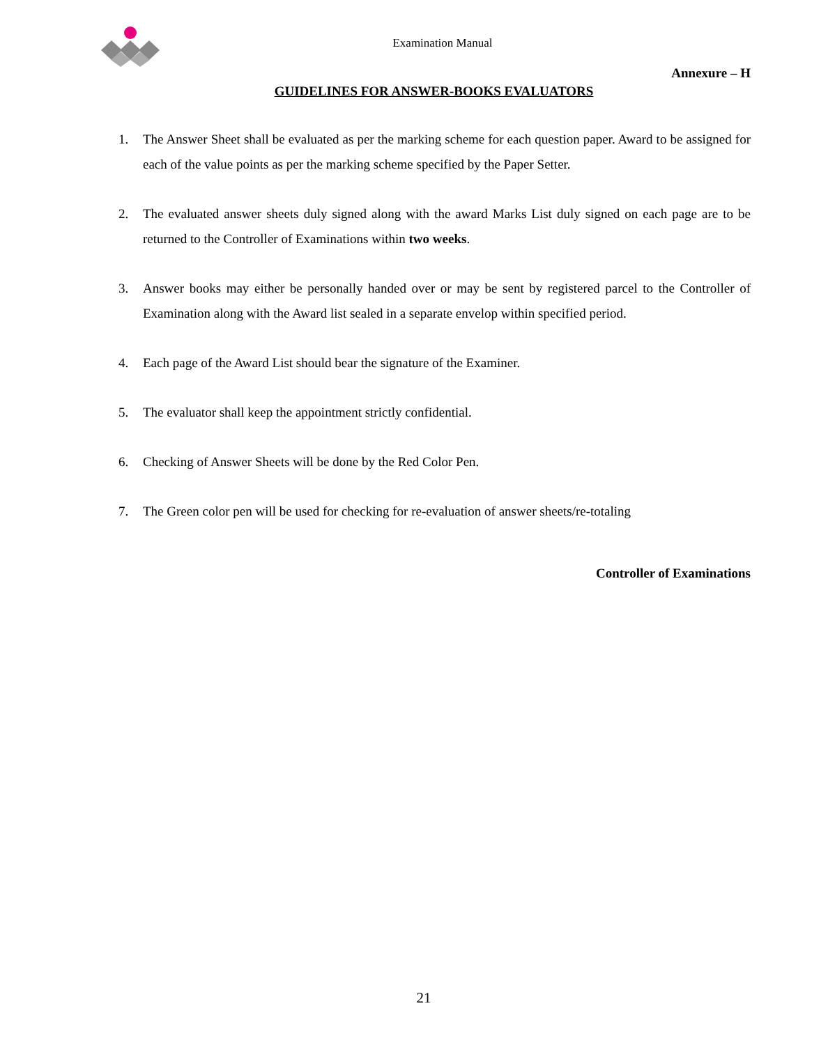Examination Manual
Annexure – H
GUIDELINES FOR ANSWER-BOOKS EVALUATORS
1. The Answer Sheet shall be evaluated as per the marking scheme for each question paper. Award to be assigned for each of the value points as per the marking scheme specified by the Paper Setter.
2. The evaluated answer sheets duly signed along with the award Marks List duly signed on each page are to be returned to the Controller of Examinations within two weeks.
3. Answer books may either be personally handed over or may be sent by registered parcel to the Controller of Examination along with the Award list sealed in a separate envelop within specified period.
4. Each page of the Award List should bear the signature of the Examiner.
5. The evaluator shall keep the appointment strictly confidential.
6. Checking of Answer Sheets will be done by the Red Color Pen.
7. The Green color pen will be used for checking for re-evaluation of answer sheets/re-totaling
Controller of Examinations
21